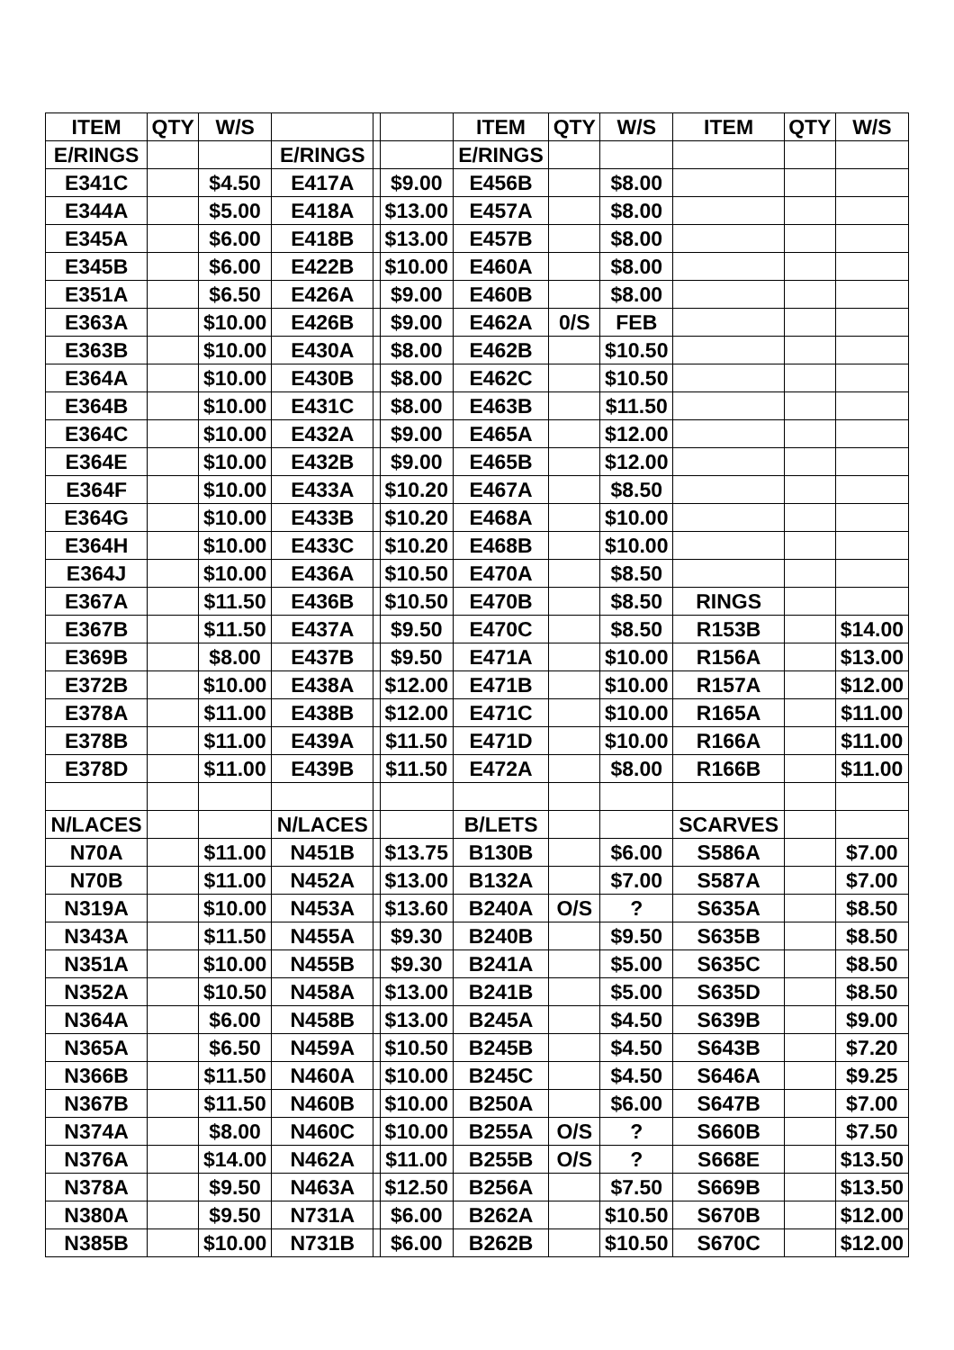| ITEM | QTY | W/S | | | | ITEM | QTY | W/S | ITEM | QTY | W/S |
| --- | --- | --- | --- | --- | --- | --- | --- | --- | --- | --- | --- |
| E/RINGS | | | E/RINGS | | | E/RINGS | | | | | |
| E341C | | $4.50 | E417A | | $9.00 | E456B | | $8.00 | | | |
| E344A | | $5.00 | E418A | | $13.00 | E457A | | $8.00 | | | |
| E345A | | $6.00 | E418B | | $13.00 | E457B | | $8.00 | | | |
| E345B | | $6.00 | E422B | | $10.00 | E460A | | $8.00 | | | |
| E351A | | $6.50 | E426A | | $9.00 | E460B | | $8.00 | | | |
| E363A | | $10.00 | E426B | | $9.00 | E462A | 0/S | FEB | | | |
| E363B | | $10.00 | E430A | | $8.00 | E462B | | $10.50 | | | |
| E364A | | $10.00 | E430B | | $8.00 | E462C | | $10.50 | | | |
| E364B | | $10.00 | E431C | | $8.00 | E463B | | $11.50 | | | |
| E364C | | $10.00 | E432A | | $9.00 | E465A | | $12.00 | | | |
| E364E | | $10.00 | E432B | | $9.00 | E465B | | $12.00 | | | |
| E364F | | $10.00 | E433A | | $10.20 | E467A | | $8.50 | | | |
| E364G | | $10.00 | E433B | | $10.20 | E468A | | $10.00 | | | |
| E364H | | $10.00 | E433C | | $10.20 | E468B | | $10.00 | | | |
| E364J | | $10.00 | E436A | | $10.50 | E470A | | $8.50 | | | |
| E367A | | $11.50 | E436B | | $10.50 | E470B | | $8.50 | RINGS | | |
| E367B | | $11.50 | E437A | | $9.50 | E470C | | $8.50 | R153B | | $14.00 |
| E369B | | $8.00 | E437B | | $9.50 | E471A | | $10.00 | R156A | | $13.00 |
| E372B | | $10.00 | E438A | | $12.00 | E471B | | $10.00 | R157A | | $12.00 |
| E378A | | $11.00 | E438B | | $12.00 | E471C | | $10.00 | R165A | | $11.00 |
| E378B | | $11.00 | E439A | | $11.50 | E471D | | $10.00 | R166A | | $11.00 |
| E378D | | $11.00 | E439B | | $11.50 | E472A | | $8.00 | R166B | | $11.00 |
| N/LACES | | | N/LACES | | | B/LETS | | | SCARVES | | |
| N70A | | $11.00 | N451B | | $13.75 | B130B | | $6.00 | S586A | | $7.00 |
| N70B | | $11.00 | N452A | | $13.00 | B132A | | $7.00 | S587A | | $7.00 |
| N319A | | $10.00 | N453A | | $13.60 | B240A | O/S | ? | S635A | | $8.50 |
| N343A | | $11.50 | N455A | | $9.30 | B240B | | $9.50 | S635B | | $8.50 |
| N351A | | $10.00 | N455B | | $9.30 | B241A | | $5.00 | S635C | | $8.50 |
| N352A | | $10.50 | N458A | | $13.00 | B241B | | $5.00 | S635D | | $8.50 |
| N364A | | $6.00 | N458B | | $13.00 | B245A | | $4.50 | S639B | | $9.00 |
| N365A | | $6.50 | N459A | | $10.50 | B245B | | $4.50 | S643B | | $7.20 |
| N366B | | $11.50 | N460A | | $10.00 | B245C | | $4.50 | S646A | | $9.25 |
| N367B | | $11.50 | N460B | | $10.00 | B250A | | $6.00 | S647B | | $7.00 |
| N374A | | $8.00 | N460C | | $10.00 | B255A | O/S | ? | S660B | | $7.50 |
| N376A | | $14.00 | N462A | | $11.00 | B255B | O/S | ? | S668E | | $13.50 |
| N378A | | $9.50 | N463A | | $12.50 | B256A | | $7.50 | S669B | | $13.50 |
| N380A | | $9.50 | N731A | | $6.00 | B262A | | $10.50 | S670B | | $12.00 |
| N385B | | $10.00 | N731B | | $6.00 | B262B | | $10.50 | S670C | | $12.00 |